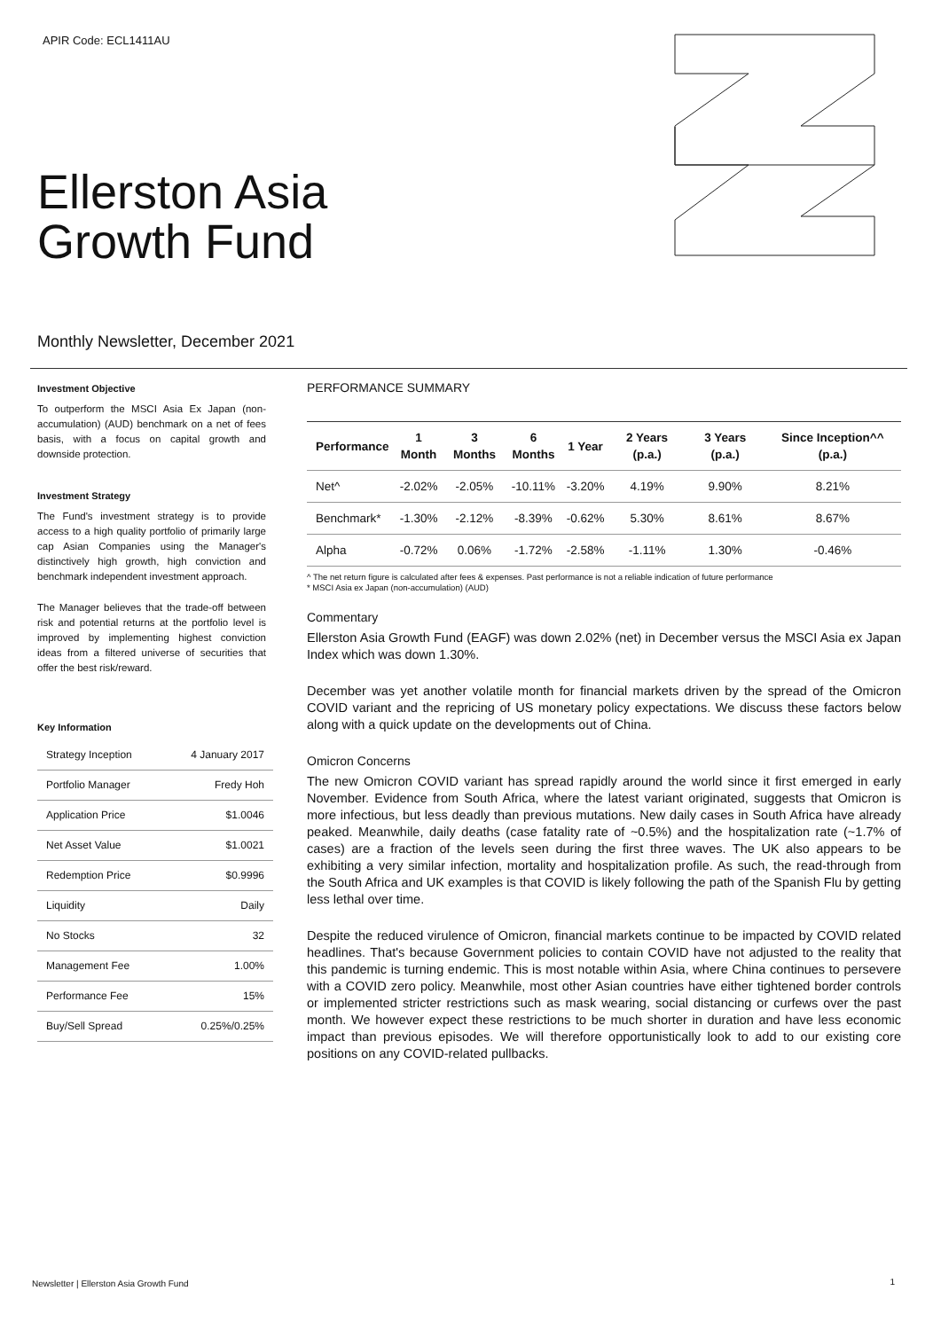APIR Code: ECL1411AU
Ellerston Asia
Growth Fund
Monthly Newsletter, December 2021
Investment Objective
To outperform the MSCI Asia Ex Japan (non-accumulation) (AUD) benchmark on a net of fees basis, with a focus on capital growth and downside protection.
Investment Strategy
The Fund's investment strategy is to provide access to a high quality portfolio of primarily large cap Asian Companies using the Manager's distinctively high growth, high conviction and benchmark independent investment approach.
The Manager believes that the trade-off between risk and potential returns at the portfolio level is improved by implementing highest conviction ideas from a filtered universe of securities that offer the best risk/reward.
Key Information
| Strategy Inception | 4 January 2017 |
| Portfolio Manager | Fredy Hoh |
| Application Price | $1.0046 |
| Net Asset Value | $1.0021 |
| Redemption Price | $0.9996 |
| Liquidity | Daily |
| No Stocks | 32 |
| Management Fee | 1.00% |
| Performance Fee | 15% |
| Buy/Sell Spread | 0.25%/0.25% |
PERFORMANCE SUMMARY
| Performance | 1 Month | 3 Months | 6 Months | 1 Year | 2 Years (p.a.) | 3 Years (p.a.) | Since Inception^^ (p.a.) |
| --- | --- | --- | --- | --- | --- | --- | --- |
| Net^ | -2.02% | -2.05% | -10.11% | -3.20% | 4.19% | 9.90% | 8.21% |
| Benchmark* | -1.30% | -2.12% | -8.39% | -0.62% | 5.30% | 8.61% | 8.67% |
| Alpha | -0.72% | 0.06% | -1.72% | -2.58% | -1.11% | 1.30% | -0.46% |
^ The net return figure is calculated after fees & expenses. Past performance is not a reliable indication of future performance
* MSCI Asia ex Japan (non-accumulation) (AUD)
Commentary
Ellerston Asia Growth Fund (EAGF) was down 2.02% (net) in December versus the MSCI Asia ex Japan Index which was down 1.30%.
December was yet another volatile month for financial markets driven by the spread of the Omicron COVID variant and the repricing of US monetary policy expectations. We discuss these factors below along with a quick update on the developments out of China.
Omicron Concerns
The new Omicron COVID variant has spread rapidly around the world since it first emerged in early November. Evidence from South Africa, where the latest variant originated, suggests that Omicron is more infectious, but less deadly than previous mutations. New daily cases in South Africa have already peaked. Meanwhile, daily deaths (case fatality rate of ~0.5%) and the hospitalization rate (~1.7% of cases) are a fraction of the levels seen during the first three waves. The UK also appears to be exhibiting a very similar infection, mortality and hospitalization profile. As such, the read-through from the South Africa and UK examples is that COVID is likely following the path of the Spanish Flu by getting less lethal over time.
Despite the reduced virulence of Omicron, financial markets continue to be impacted by COVID related headlines. That's because Government policies to contain COVID have not adjusted to the reality that this pandemic is turning endemic. This is most notable within Asia, where China continues to persevere with a COVID zero policy. Meanwhile, most other Asian countries have either tightened border controls or implemented stricter restrictions such as mask wearing, social distancing or curfews over the past month. We however expect these restrictions to be much shorter in duration and have less economic impact than previous episodes. We will therefore opportunistically look to add to our existing core positions on any COVID-related pullbacks.
Newsletter | Ellerston Asia Growth Fund
1